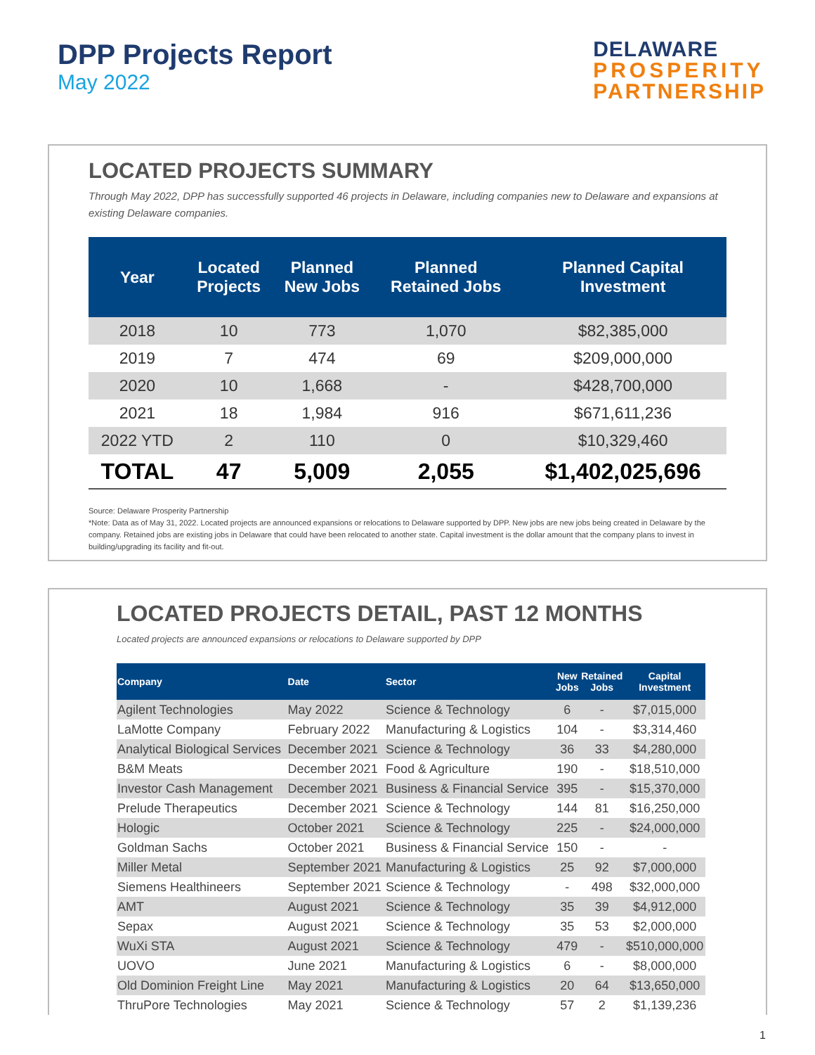DPP Projects Report
May 2022
DELAWARE
PROSPERITY
PARTNERSHIP
LOCATED PROJECTS SUMMARY
Through May 2022, DPP has successfully supported 46 projects in Delaware, including companies new to Delaware and expansions at existing Delaware companies.
| Year | Located Projects | Planned New Jobs | Planned Retained Jobs | Planned Capital Investment |
| --- | --- | --- | --- | --- |
| 2018 | 10 | 773 | 1,070 | $82,385,000 |
| 2019 | 7 | 474 | 69 | $209,000,000 |
| 2020 | 10 | 1,668 | - | $428,700,000 |
| 2021 | 18 | 1,984 | 916 | $671,611,236 |
| 2022 YTD | 2 | 110 | 0 | $10,329,460 |
| TOTAL | 47 | 5,009 | 2,055 | $1,402,025,696 |
Source: Delaware Prosperity Partnership
*Note: Data as of May 31, 2022. Located projects are announced expansions or relocations to Delaware supported by DPP. New jobs are new jobs being created in Delaware by the company. Retained jobs are existing jobs in Delaware that could have been relocated to another state. Capital investment is the dollar amount that the company plans to invest in building/upgrading its facility and fit-out.
LOCATED PROJECTS DETAIL, PAST 12 MONTHS
Located projects are announced expansions or relocations to Delaware supported by DPP
| Company | Date | Sector | New Jobs | Retained Jobs | Capital Investment |
| --- | --- | --- | --- | --- | --- |
| Agilent Technologies | May 2022 | Science & Technology | 6 | - | $7,015,000 |
| LaMotte Company | February 2022 | Manufacturing & Logistics | 104 | - | $3,314,460 |
| Analytical Biological Services | December 2021 | Science & Technology | 36 | 33 | $4,280,000 |
| B&M Meats | December 2021 | Food & Agriculture | 190 | - | $18,510,000 |
| Investor Cash Management | December 2021 | Business & Financial Service | 395 | - | $15,370,000 |
| Prelude Therapeutics | December 2021 | Science & Technology | 144 | 81 | $16,250,000 |
| Hologic | October 2021 | Science & Technology | 225 | - | $24,000,000 |
| Goldman Sachs | October 2021 | Business & Financial Service | 150 | - | - |
| Miller Metal | September 2021 | Manufacturing & Logistics | 25 | 92 | $7,000,000 |
| Siemens Healthineers | September 2021 | Science & Technology | - | 498 | $32,000,000 |
| AMT | August 2021 | Science & Technology | 35 | 39 | $4,912,000 |
| Sepax | August 2021 | Science & Technology | 35 | 53 | $2,000,000 |
| WuXi STA | August 2021 | Science & Technology | 479 | - | $510,000,000 |
| UOVO | June 2021 | Manufacturing & Logistics | 6 | - | $8,000,000 |
| Old Dominion Freight Line | May 2021 | Manufacturing & Logistics | 20 | 64 | $13,650,000 |
| ThruPore Technologies | May 2021 | Science & Technology | 57 | 2 | $1,139,236 |
1